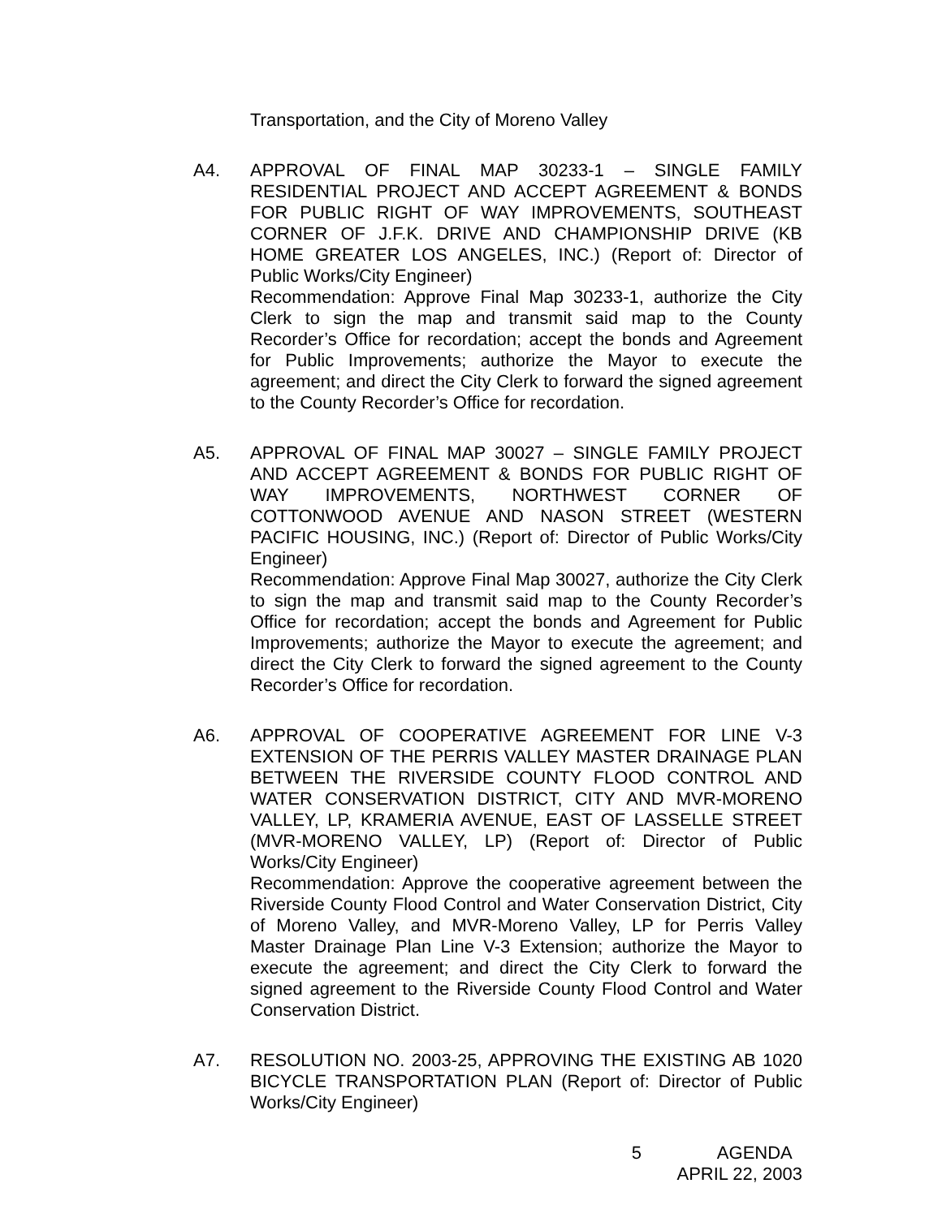Transportation, and the City of Moreno Valley
A4. APPROVAL OF FINAL MAP 30233-1 – SINGLE FAMILY RESIDENTIAL PROJECT AND ACCEPT AGREEMENT & BONDS FOR PUBLIC RIGHT OF WAY IMPROVEMENTS, SOUTHEAST CORNER OF J.F.K. DRIVE AND CHAMPIONSHIP DRIVE (KB HOME GREATER LOS ANGELES, INC.) (Report of: Director of Public Works/City Engineer)
Recommendation: Approve Final Map 30233-1, authorize the City Clerk to sign the map and transmit said map to the County Recorder’s Office for recordation; accept the bonds and Agreement for Public Improvements; authorize the Mayor to execute the agreement; and direct the City Clerk to forward the signed agreement to the County Recorder’s Office for recordation.
A5. APPROVAL OF FINAL MAP 30027 – SINGLE FAMILY PROJECT AND ACCEPT AGREEMENT & BONDS FOR PUBLIC RIGHT OF WAY IMPROVEMENTS, NORTHWEST CORNER OF COTTONWOOD AVENUE AND NASON STREET (WESTERN PACIFIC HOUSING, INC.) (Report of: Director of Public Works/City Engineer)
Recommendation: Approve Final Map 30027, authorize the City Clerk to sign the map and transmit said map to the County Recorder’s Office for recordation; accept the bonds and Agreement for Public Improvements; authorize the Mayor to execute the agreement; and direct the City Clerk to forward the signed agreement to the County Recorder’s Office for recordation.
A6. APPROVAL OF COOPERATIVE AGREEMENT FOR LINE V-3 EXTENSION OF THE PERRIS VALLEY MASTER DRAINAGE PLAN BETWEEN THE RIVERSIDE COUNTY FLOOD CONTROL AND WATER CONSERVATION DISTRICT, CITY AND MVR-MORENO VALLEY, LP, KRAMERIA AVENUE, EAST OF LASSELLE STREET (MVR-MORENO VALLEY, LP) (Report of: Director of Public Works/City Engineer)
Recommendation: Approve the cooperative agreement between the Riverside County Flood Control and Water Conservation District, City of Moreno Valley, and MVR-Moreno Valley, LP for Perris Valley Master Drainage Plan Line V-3 Extension; authorize the Mayor to execute the agreement; and direct the City Clerk to forward the signed agreement to the Riverside County Flood Control and Water Conservation District.
A7. RESOLUTION NO. 2003-25, APPROVING THE EXISTING AB 1020 BICYCLE TRANSPORTATION PLAN (Report of: Director of Public Works/City Engineer)
5 AGENDA
APRIL 22, 2003